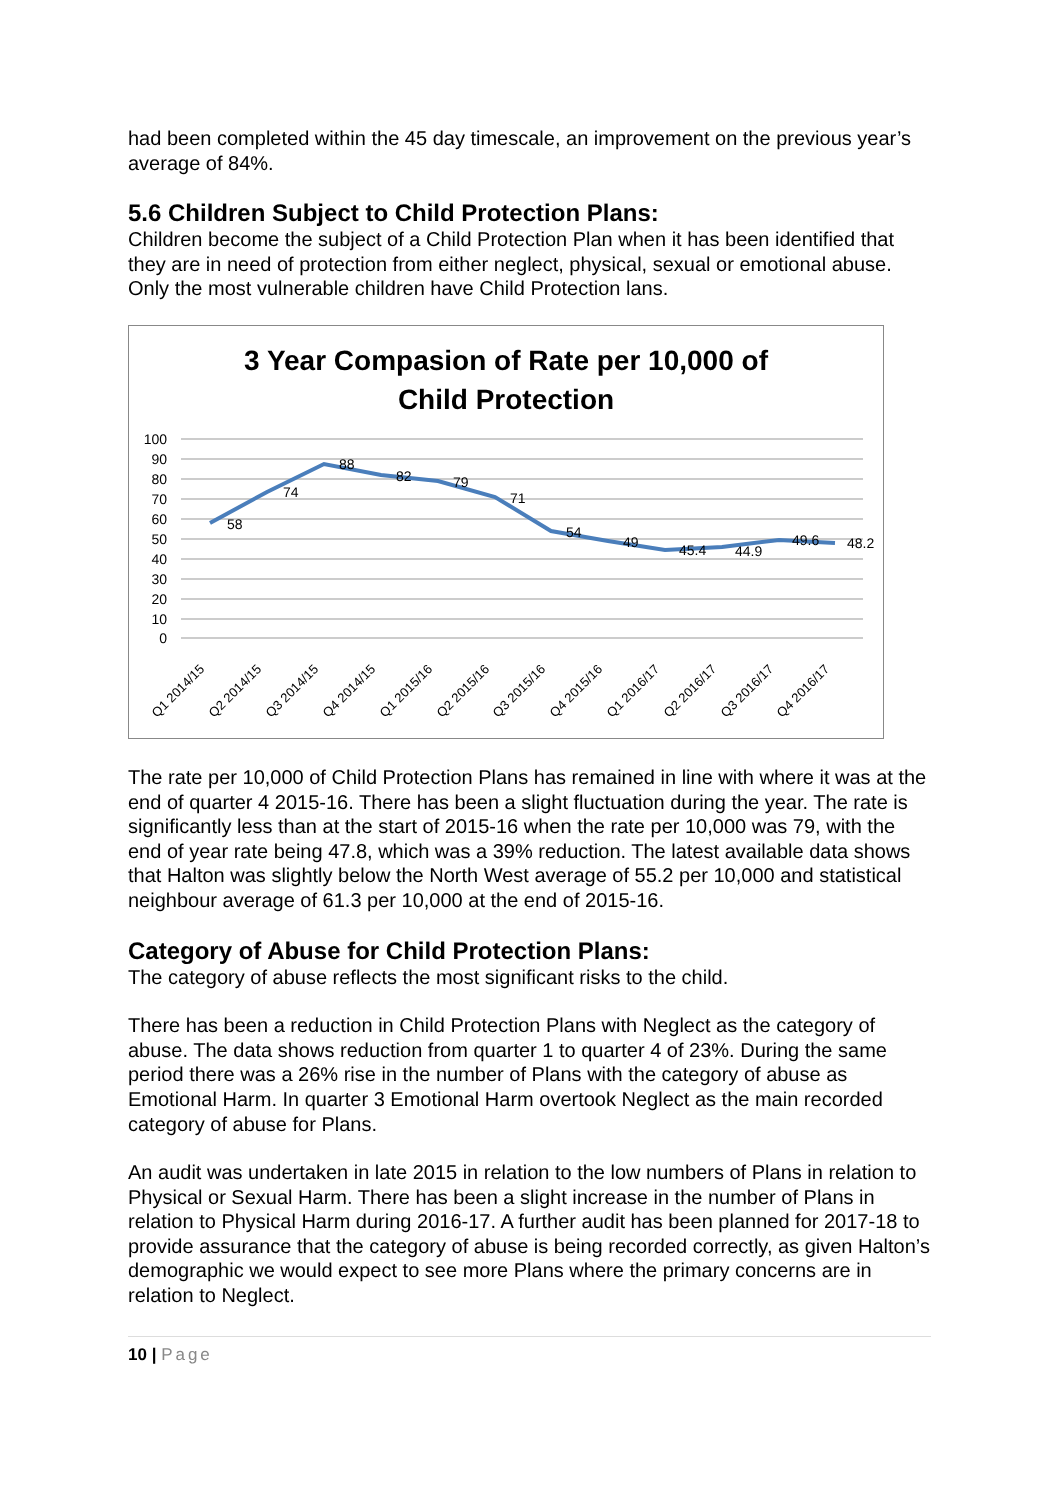had been completed within the 45 day timescale, an improvement on the previous year’s average of 84%.
5.6 Children Subject to Child Protection Plans:
Children become the subject of a Child Protection Plan when it has been identified that they are in need of protection from either neglect, physical, sexual or emotional abuse. Only the most vulnerable children have Child Protection lans.
3 Year Compasion of Rate per 10,000 of
Child Protection
100
90
80
70
60
50
40
30
20
10
0
58
74
88
82
79
71
54
49
45.4
44.9
49.6
48.2
Q1 2014/15
Q2 2014/15
Q3 2014/15
Q4 2014/15
Q1 2015/16
Q2 2015/16
Q3 2015/16
Q4 2015/16
Q1 2016/17
Q2 2016/17
Q3 2016/17
Q4 2016/17
The rate per 10,000 of Child Protection Plans has remained in line with where it was at the end of quarter 4 2015-16. There has been a slight fluctuation during the year. The rate is significantly less than at the start of 2015-16 when the rate per 10,000 was 79, with the end of year rate being 47.8, which was a 39% reduction. The latest available data shows that Halton was slightly below the North West average of 55.2 per 10,000 and statistical neighbour average of 61.3 per 10,000 at the end of 2015-16.
Category of Abuse for Child Protection Plans:
The category of abuse reflects the most significant risks to the child.
There has been a reduction in Child Protection Plans with Neglect as the category of abuse. The data shows reduction from quarter 1 to quarter 4 of 23%. During the same period there was a 26% rise in the number of Plans with the category of abuse as Emotional Harm. In quarter 3 Emotional Harm overtook Neglect as the main recorded category of abuse for Plans.
An audit was undertaken in late 2015 in relation to the low numbers of Plans in relation to Physical or Sexual Harm. There has been a slight increase in the number of Plans in relation to Physical Harm during 2016-17. A further audit has been planned for 2017-18 to provide assurance that the category of abuse is being recorded correctly, as given Halton’s demographic we would expect to see more Plans where the primary concerns are in relation to Neglect.
10 | Page